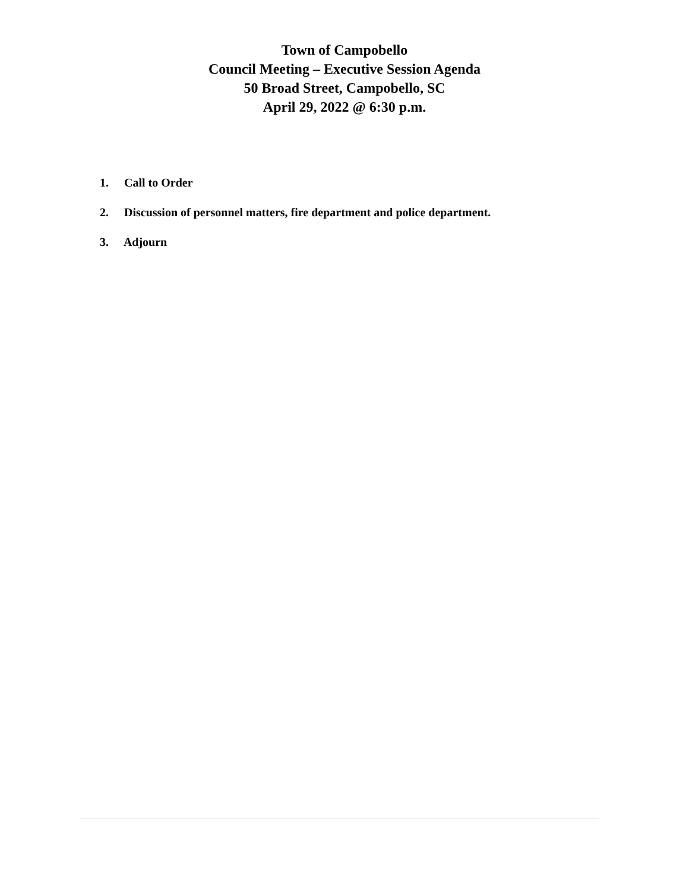Town of Campobello
Council Meeting – Executive Session Agenda
50 Broad Street, Campobello, SC
April 29, 2022 @ 6:30 p.m.
1. Call to Order
2. Discussion of personnel matters, fire department and police department.
3. Adjourn